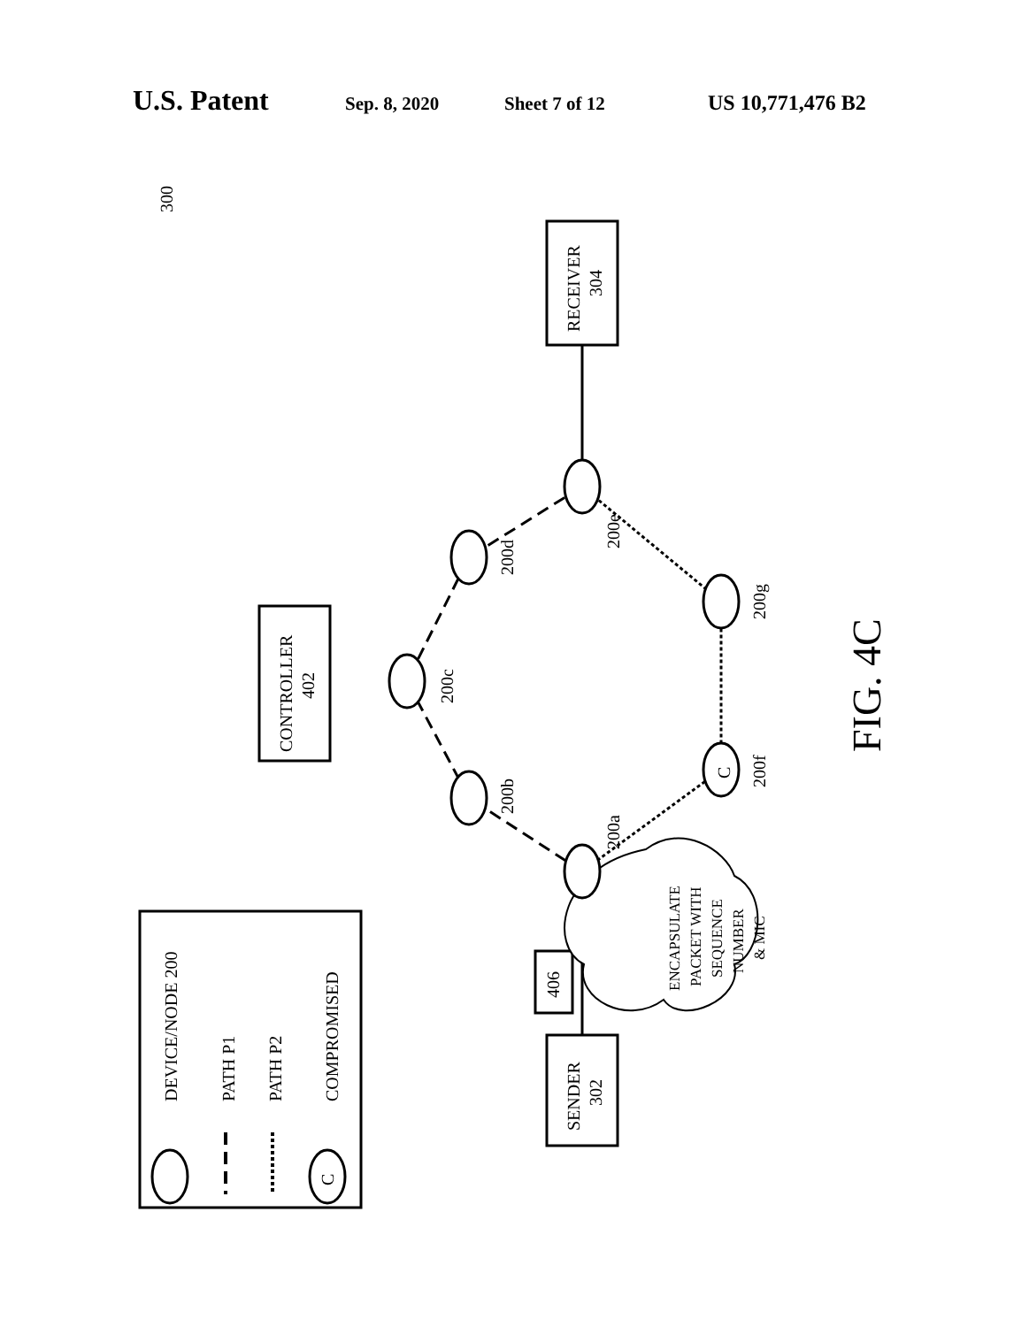U.S. Patent Sep. 8, 2020 Sheet 7 of 12 US 10,771,476 B2
RECEIVER
304
SENDER
302
CONTROLLER
402
406
300
200d
200e
200c
200b
200a
200g
200f
C
DEVICE/NODE 200
PATH P1
PATH P2
COMPROMISED
C
ENCAPSULATE
PACKET WITH
SEQUENCE
NUMBER
& MIC
FIG. 4C